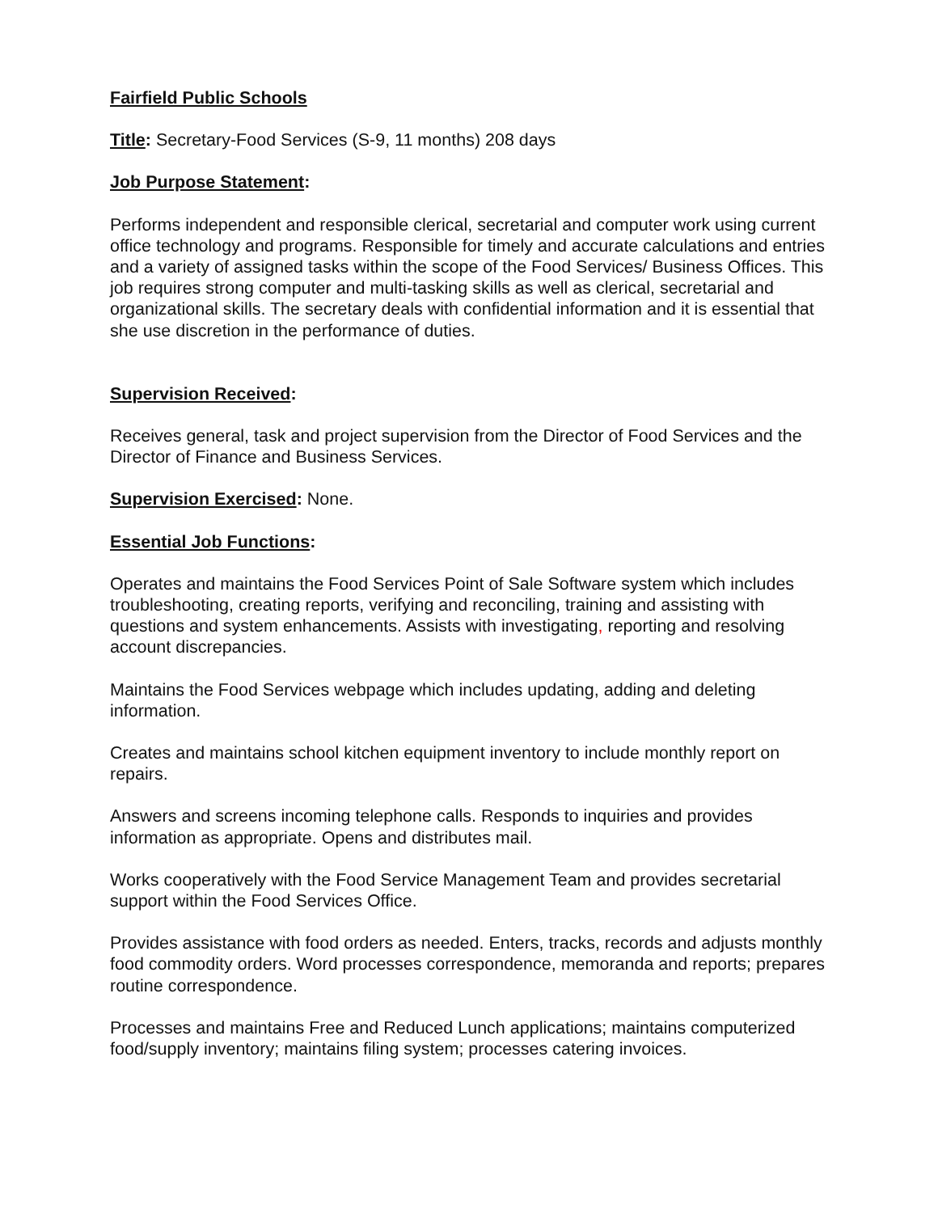Fairfield Public Schools
Title: Secretary-Food Services (S-9, 11 months) 208 days
Job Purpose Statement:
Performs independent and responsible clerical, secretarial and computer work using current office technology and programs. Responsible for timely and accurate calculations and entries and a variety of assigned tasks within the scope of the Food Services/ Business Offices. This job requires strong computer and multi-tasking skills as well as clerical, secretarial and organizational skills. The secretary deals with confidential information and it is essential that she use discretion in the performance of duties.
Supervision Received:
Receives general, task and project supervision from the Director of Food Services and the Director of Finance and Business Services.
Supervision Exercised: None.
Essential Job Functions:
Operates and maintains the Food Services Point of Sale Software system which includes troubleshooting, creating reports, verifying and reconciling, training and assisting with questions and system enhancements. Assists with investigating, reporting and resolving account discrepancies.
Maintains the Food Services webpage which includes updating, adding and deleting information.
Creates and maintains school kitchen equipment inventory to include monthly report on repairs.
Answers and screens incoming telephone calls. Responds to inquiries and provides information as appropriate. Opens and distributes mail.
Works cooperatively with the Food Service Management Team and provides secretarial support within the Food Services Office.
Provides assistance with food orders as needed. Enters, tracks, records and adjusts monthly food commodity orders. Word processes correspondence, memoranda and reports; prepares routine correspondence.
Processes and maintains Free and Reduced Lunch applications; maintains computerized food/supply inventory; maintains filing system; processes catering invoices.